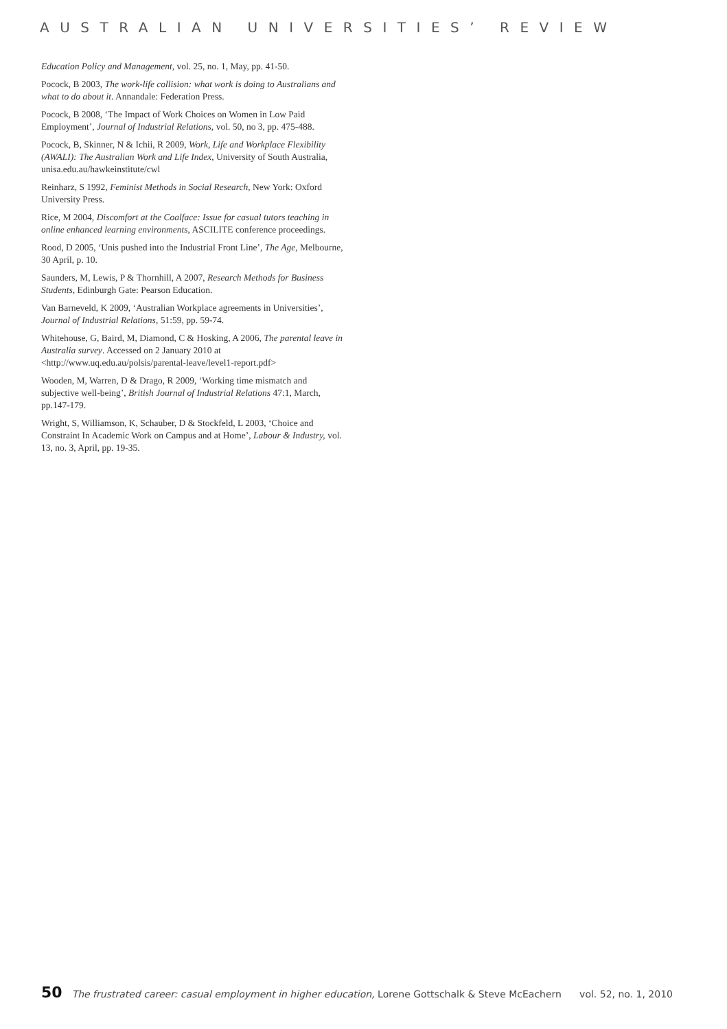AUSTRALIAN UNIVERSITIES’ REVIEW
Education Policy and Management, vol. 25, no. 1, May, pp. 41-50.
Pocock, B 2003, The work-life collision: what work is doing to Australians and what to do about it. Annandale: Federation Press.
Pocock, B 2008, ‘The Impact of Work Choices on Women in Low Paid Employment’, Journal of Industrial Relations, vol. 50, no 3, pp. 475-488.
Pocock, B, Skinner, N & Ichii, R 2009, Work, Life and Workplace Flexibility (AWALI): The Australian Work and Life Index, University of South Australia, unisa.edu.au/hawkeinstitute/cwl
Reinharz, S 1992, Feminist Methods in Social Research, New York: Oxford University Press.
Rice, M 2004, Discomfort at the Coalface: Issue for casual tutors teaching in online enhanced learning environments, ASCILITE conference proceedings.
Rood, D 2005, ‘Unis pushed into the Industrial Front Line’, The Age, Melbourne, 30 April, p. 10.
Saunders, M, Lewis, P & Thornhill, A 2007, Research Methods for Business Students, Edinburgh Gate: Pearson Education.
Van Barneveld, K 2009, ‘Australian Workplace agreements in Universities’, Journal of Industrial Relations, 51:59, pp. 59-74.
Whitehouse, G, Baird, M, Diamond, C & Hosking, A 2006, The parental leave in Australia survey. Accessed on 2 January 2010 at <http://www.uq.edu.au/polsis/parental-leave/level1-report.pdf>
Wooden, M, Warren, D & Drago, R 2009, ‘Working time mismatch and subjective well-being’, British Journal of Industrial Relations 47:1, March, pp.147-179.
Wright, S, Williamson, K, Schauber, D & Stockfeld, L 2003, ‘Choice and Constraint In Academic Work on Campus and at Home’, Labour & Industry, vol. 13, no. 3, April, pp. 19-35.
50 The frustrated career: casual employment in higher education, Lorene Gottschalk & Steve McEachern vol. 52, no. 1, 2010